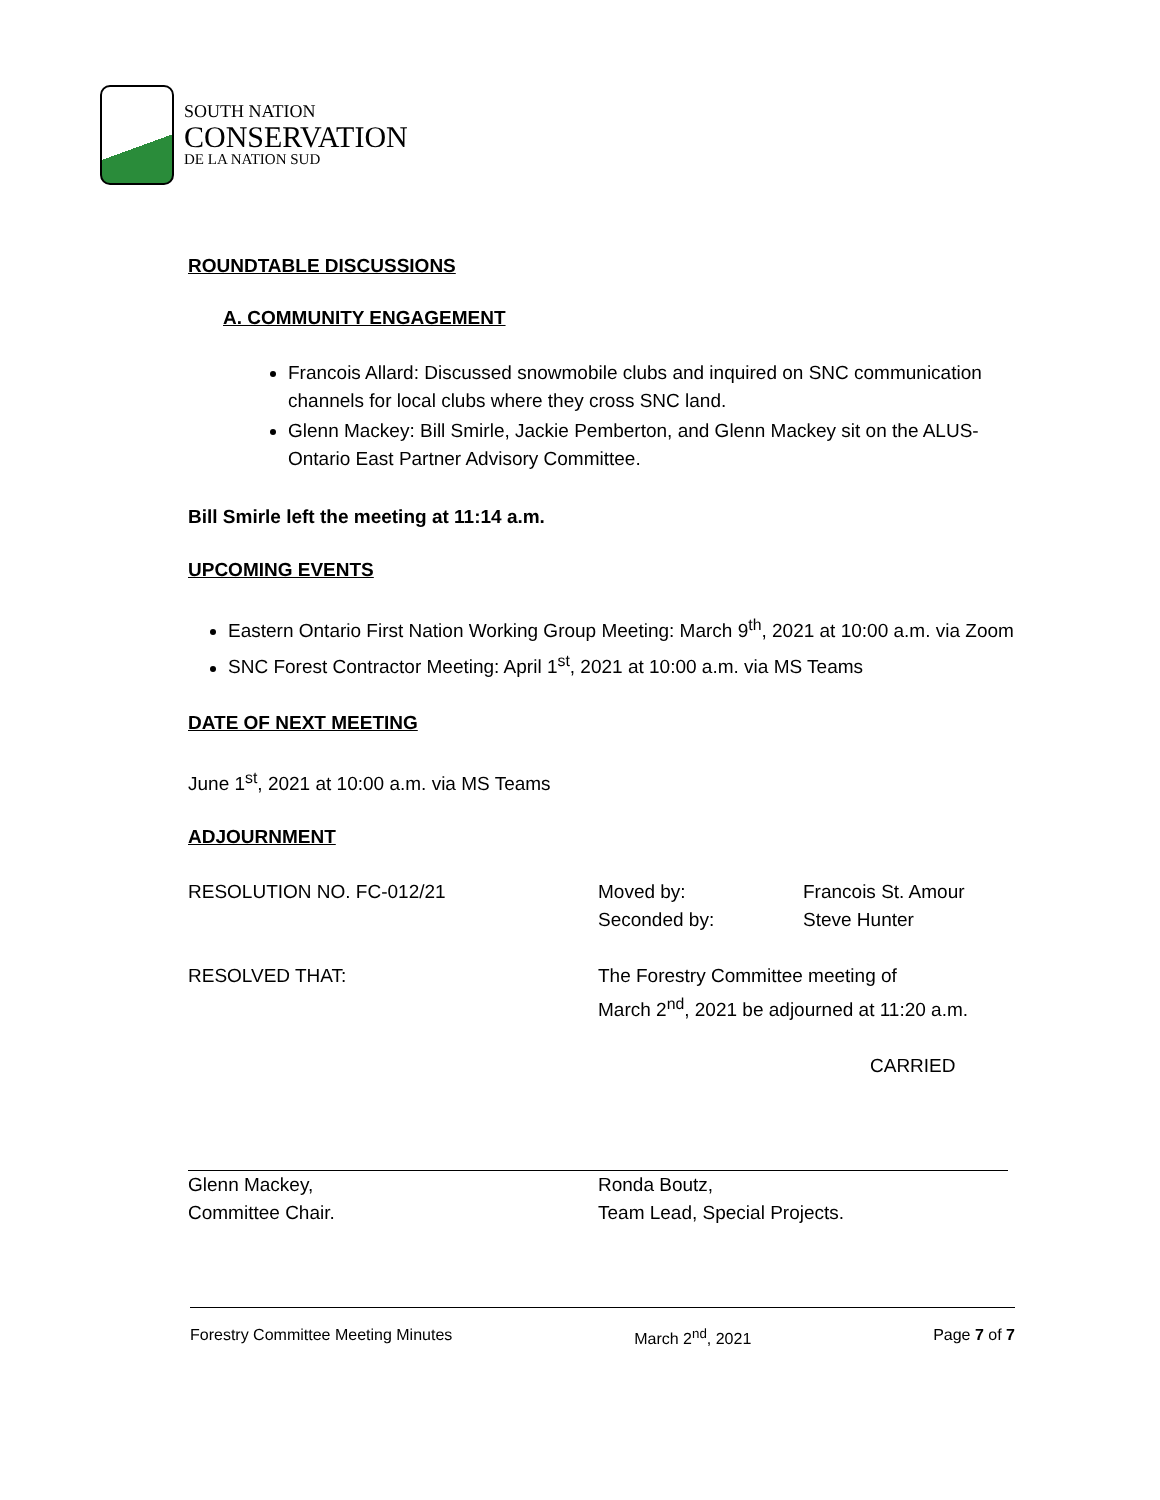SOUTH NATION
CONSERVATION
DE LA NATION SUD
ROUNDTABLE DISCUSSIONS
A. COMMUNITY ENGAGEMENT
Francois Allard: Discussed snowmobile clubs and inquired on SNC communication channels for local clubs where they cross SNC land.
Glenn Mackey: Bill Smirle, Jackie Pemberton, and Glenn Mackey sit on the ALUS-Ontario East Partner Advisory Committee.
Bill Smirle left the meeting at 11:14 a.m.
UPCOMING EVENTS
Eastern Ontario First Nation Working Group Meeting: March 9<sup>th</sup>, 2021 at 10:00 a.m. via Zoom
SNC Forest Contractor Meeting: April 1<sup>st</sup>, 2021 at 10:00 a.m. via MS Teams
DATE OF NEXT MEETING
June 1<sup>st</sup>, 2021 at 10:00 a.m. via MS Teams
ADJOURNMENT
RESOLUTION NO. FC-012/21 Moved by: Francois St. Amour
Seconded by: Steve Hunter
RESOLVED THAT: The Forestry Committee meeting of
March 2<sup>nd</sup>, 2021 be adjourned at 11:20 a.m.
CARRIED
Glenn Mackey,
Committee Chair.
Ronda Boutz,
Team Lead, Special Projects.
Forestry Committee Meeting Minutes March 2<sup>nd</sup>, 2021 Page 7 of 7